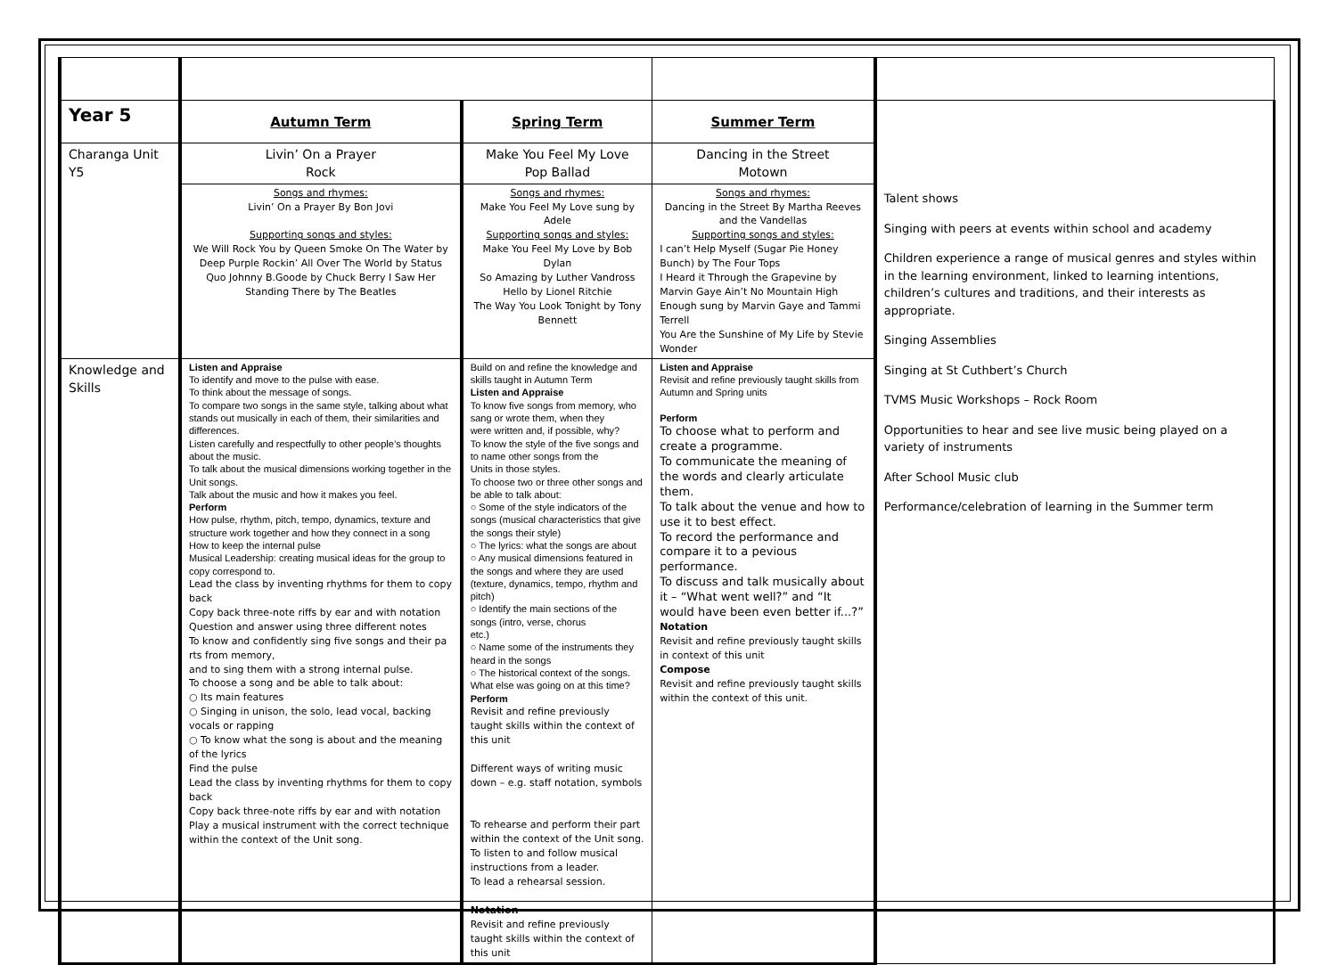| Year 5 | Autumn Term | Spring Term | Summer Term | Talent shows Singing with peers at events within school and academy Children experience a range of musical genres and styles within in the learning environment, linked to learning intentions, children’s cultures and traditions, and their interests as appropriate. Singing Assemblies Singing at St Cuthbert’s Church TVMS Music Workshops – Rock Room Opportunities to hear and see live music being played on a variety of instruments After School Music club Performance/celebration of learning in the Summer term |
| Charanga Unit Y5 | Livin’ On a Prayer Rock | Make You Feel My Love Pop Ballad | Dancing in the Street Motown | |
| | Songs and rhymes: Livin’ On a Prayer By Bon Jovi Supporting songs and styles: We Will Rock You by Queen Smoke On The Water by Deep Purple Rockin’ All Over The World by Status Quo Johnny B.Goode by Chuck Berry I Saw Her Standing There by The Beatles | Songs and rhymes: Make You Feel My Love sung by Adele Supporting songs and styles: Make You Feel My Love by Bob Dylan So Amazing by Luther Vandross Hello by Lionel Ritchie The Way You Look Tonight by Tony Bennett | Songs and rhymes: Dancing in the Street By Martha Reeves and the Vandellas Supporting songs and styles: I can’t Help Myself (Sugar Pie Honey Bunch) by The Four Tops I Heard it Through the Grapevine by Marvin Gaye Ain’t No Mountain High Enough sung by Marvin Gaye and Tammi Terrell You Are the Sunshine of My Life by Stevie Wonder | |
| Knowledge and Skills | Listen and Appraise To identify and move to the pulse with ease. To think about the message of songs. To compare two songs in the same style, talking about what stands out musically in each of them, their similarities and differences. Listen carefully and respectfully to other people’s thoughts about the music. To talk about the musical dimensions working together in the Unit songs. Talk about the music and how it makes you feel. Perform How pulse, rhythm, pitch, tempo, dynamics, texture and structure work together and how they connect in a song How to keep the internal pulse Musical Leadership: creating musical ideas for the group to copy correspond to. Lead the class by inventing rhythms for them to copy back Copy back three-note riffs by ear and with notation Question and answer using three different notes To know and confidently sing five songs and their pa rts from memory, and to sing them with a strong internal pulse. To choose a song and be able to talk about: ○ Its main features ○ Singing in unison, the solo, lead vocal, backing vocals or rapping ○ To know what the song is about and the meaning of the lyrics Find the pulse Lead the class by inventing rhythms for them to copy back Copy back three-note riffs by ear and with notation Play a musical instrument with the correct technique within the context of the Unit song. | Build on and refine the knowledge and skills taught in Autumn Term Listen and Appraise To know five songs from memory, who sang or wrote them, when they were written and, if possible, why? To know the style of the five songs and to name other songs from the Units in those styles. To choose two or three other songs and be able to talk about: ○ Some of the style indicators of the songs (musical characteristics that give the songs their style) ○ The lyrics: what the songs are about ○ Any musical dimensions featured in the songs and where they are used (texture, dynamics, tempo, rhythm and pitch) ○ Identify the main sections of the songs (intro, verse, chorus etc.) ○ Name some of the instruments they heard in the songs ○ The historical context of the songs. What else was going on at this time? Perform Revisit and refine previously taught skills within the context of this unit Different ways of writing music down – e.g. staff notation, symbols To rehearse and perform their part within the context of the Unit song. To listen to and follow musical instructions from a leader. To lead a rehearsal session. Notation Revisit and refine previously taught skills within the context of this unit | Listen and Appraise Revisit and refine previously taught skills from Autumn and Spring units Perform To choose what to perform and create a programme. To communicate the meaning of the words and clearly articulate them. To talk about the venue and how to use it to best effect. To record the performance and compare it to a pevious performance. To discuss and talk musically about it – “What went well?” and “It would have been even better if...?” Notation Revisit and refine previously taught skills in context of this unit Compose Revisit and refine previously taught skills within the context of this unit. | |